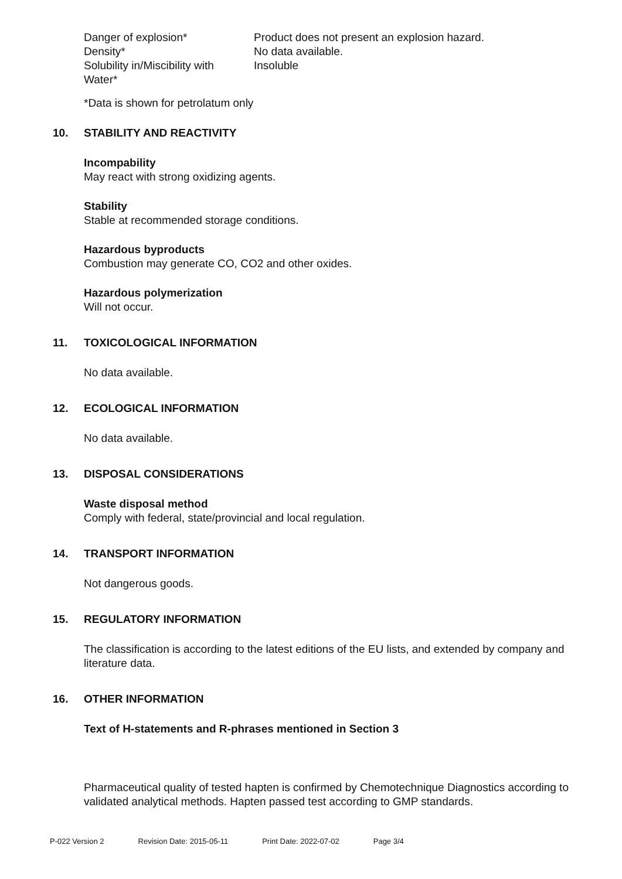| Danger of explosion* | Product does not present an explosion hazard. |
| Density* | No data available. |
| Solubility in/Miscibility with Water* | Insoluble |
*Data is shown for petrolatum only
10. STABILITY AND REACTIVITY
Incompability
May react with strong oxidizing agents.
Stability
Stable at recommended storage conditions.
Hazardous byproducts
Combustion may generate CO, CO2 and other oxides.
Hazardous polymerization
Will not occur.
11. TOXICOLOGICAL INFORMATION
No data available.
12. ECOLOGICAL INFORMATION
No data available.
13. DISPOSAL CONSIDERATIONS
Waste disposal method
Comply with federal, state/provincial and local regulation.
14. TRANSPORT INFORMATION
Not dangerous goods.
15. REGULATORY INFORMATION
The classification is according to the latest editions of the EU lists, and extended by company and literature data.
16. OTHER INFORMATION
Text of H-statements and R-phrases mentioned in Section 3
Pharmaceutical quality of tested hapten is confirmed by Chemotechnique Diagnostics according to validated analytical methods. Hapten passed test according to GMP standards.
P-022 Version 2 Revision Date: 2015-05-11 Print Date: 2022-07-02 Page 3/4